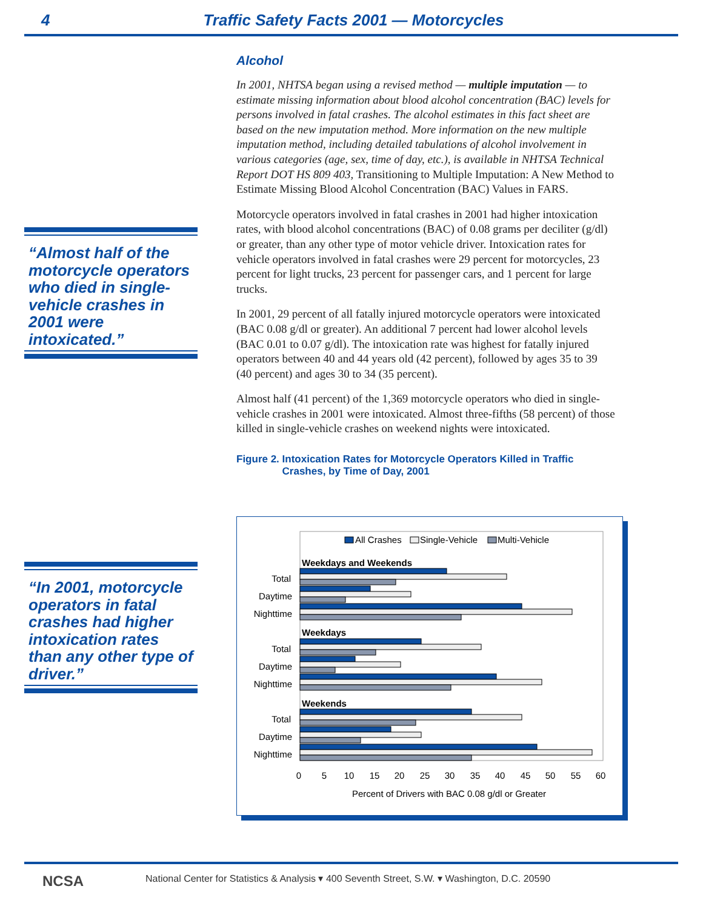4 Traffic Safety Facts 2001 — Motorcycles
“Almost half of the motorcycle operators who died in single-vehicle crashes in 2001 were intoxicated.”
“In 2001, motorcycle operators in fatal crashes had higher intoxication rates than any other type of driver.”
Alcohol
In 2001, NHTSA began using a revised method — multiple imputation — to estimate missing information about blood alcohol concentration (BAC) levels for persons involved in fatal crashes. The alcohol estimates in this fact sheet are based on the new imputation method. More information on the new multiple imputation method, including detailed tabulations of alcohol involvement in various categories (age, sex, time of day, etc.), is available in NHTSA Technical Report DOT HS 809 403, Transitioning to Multiple Imputation: A New Method to Estimate Missing Blood Alcohol Concentration (BAC) Values in FARS.
Motorcycle operators involved in fatal crashes in 2001 had higher intoxication rates, with blood alcohol concentrations (BAC) of 0.08 grams per deciliter (g/dl) or greater, than any other type of motor vehicle driver. Intoxication rates for vehicle operators involved in fatal crashes were 29 percent for motorcycles, 23 percent for light trucks, 23 percent for passenger cars, and 1 percent for large trucks.
In 2001, 29 percent of all fatally injured motorcycle operators were intoxicated (BAC 0.08 g/dl or greater). An additional 7 percent had lower alcohol levels (BAC 0.01 to 0.07 g/dl). The intoxication rate was highest for fatally injured operators between 40 and 44 years old (42 percent), followed by ages 35 to 39 (40 percent) and ages 30 to 34 (35 percent).
Almost half (41 percent) of the 1,369 motorcycle operators who died in single-vehicle crashes in 2001 were intoxicated. Almost three-fifths (58 percent) of those killed in single-vehicle crashes on weekend nights were intoxicated.
Figure 2. Intoxication Rates for Motorcycle Operators Killed in Traffic
Crashes, by Time of Day, 2001
All Crashes
Single-Vehicle
Multi-Vehicle
Weekdays and Weekends
Weekdays
Weekends
Total
Daytime
Nighttime
Total
Daytime
Nighttime
Total
Daytime
Nighttime
0
5
10
15
20
25
30
35
40
45
50
55
60
Percent of Drivers with BAC 0.08 g/dl or Greater
NCSA National Center for Statistics & Analysis ▾ 400 Seventh Street, S.W. ▾ Washington, D.C. 20590